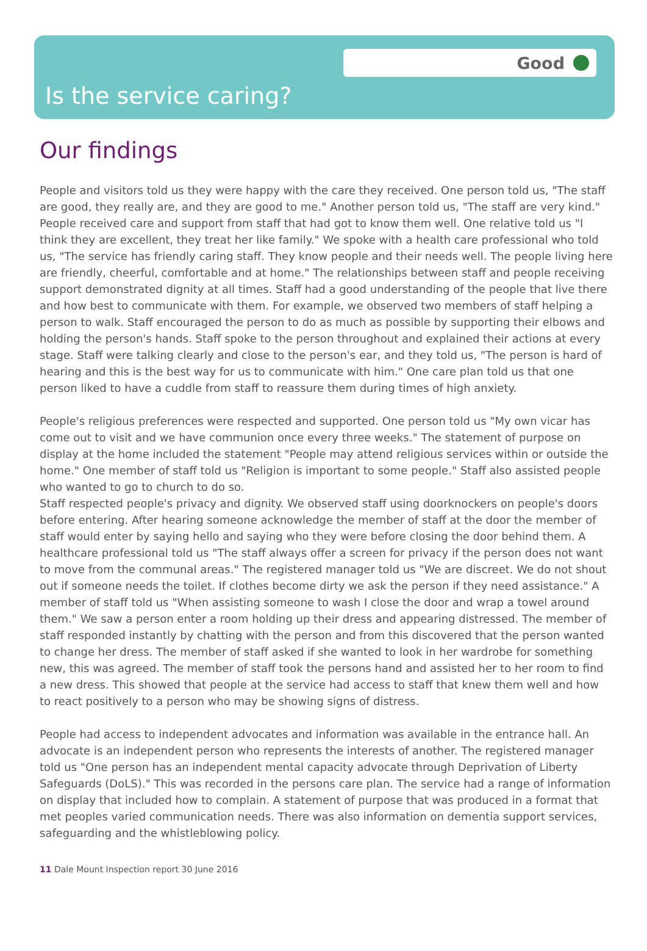Good
Is the service caring?
Our findings
People and visitors told us they were happy with the care they received. One person told us, "The staff are good, they really are, and they are good to me." Another person told us, "The staff are very kind." People received care and support from staff that had got to know them well. One relative told us "I think they are excellent, they treat her like family." We spoke with a health care professional who told us, "The service has friendly caring staff. They know people and their needs well. The people living here are friendly, cheerful, comfortable and at home." The relationships between staff and people receiving support demonstrated dignity at all times. Staff had a good understanding of the people that live there and how best to communicate with them. For example, we observed two members of staff helping a person to walk. Staff encouraged the person to do as much as possible by supporting their elbows and holding the person's hands. Staff spoke to the person throughout and explained their actions at every stage. Staff were talking clearly and close to the person's ear, and they told us, "The person is hard of hearing and this is the best way for us to communicate with him." One care plan told us that one person liked to have a cuddle from staff to reassure them during times of high anxiety.
People's religious preferences were respected and supported. One person told us "My own vicar has come out to visit and we have communion once every three weeks." The statement of purpose on display at the home included the statement "People may attend religious services within or outside the home." One member of staff told us "Religion is important to some people." Staff also assisted people who wanted to go to church to do so.
Staff respected people's privacy and dignity. We observed staff using doorknockers on people's doors before entering. After hearing someone acknowledge the member of staff at the door the member of staff would enter by saying hello and saying who they were before closing the door behind them. A healthcare professional told us "The staff always offer a screen for privacy if the person does not want to move from the communal areas." The registered manager told us "We are discreet. We do not shout out if someone needs the toilet. If clothes become dirty we ask the person if they need assistance." A member of staff told us "When assisting someone to wash I close the door and wrap a towel around them." We saw a person enter a room holding up their dress and appearing distressed. The member of staff responded instantly by chatting with the person and from this discovered that the person wanted to change her dress. The member of staff asked if she wanted to look in her wardrobe for something new, this was agreed. The member of staff took the persons hand and assisted her to her room to find a new dress. This showed that people at the service had access to staff that knew them well and how to react positively to a person who may be showing signs of distress.
People had access to independent advocates and information was available in the entrance hall. An advocate is an independent person who represents the interests of another. The registered manager told us "One person has an independent mental capacity advocate through Deprivation of Liberty Safeguards (DoLS)." This was recorded in the persons care plan. The service had a range of information on display that included how to complain. A statement of purpose that was produced in a format that met peoples varied communication needs. There was also information on dementia support services, safeguarding and the whistleblowing policy.
11 Dale Mount Inspection report 30 June 2016